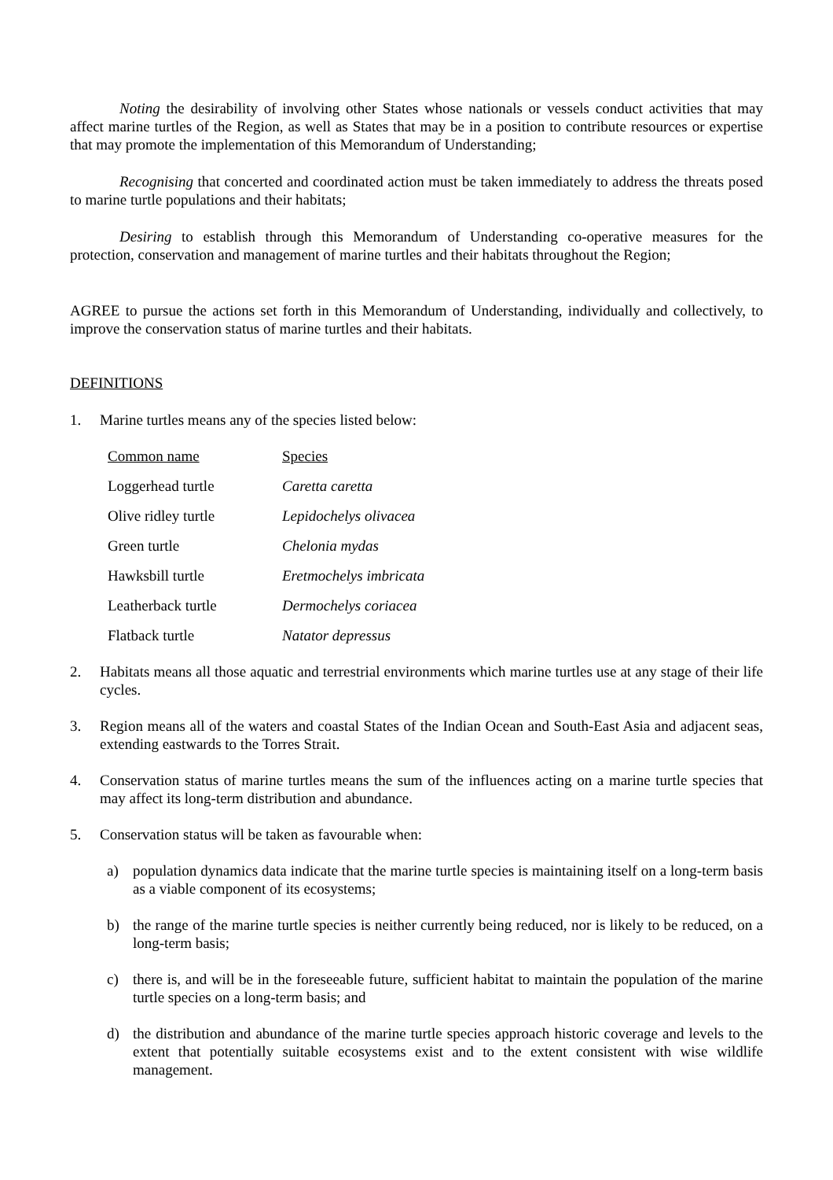Noting the desirability of involving other States whose nationals or vessels conduct activities that may affect marine turtles of the Region, as well as States that may be in a position to contribute resources or expertise that may promote the implementation of this Memorandum of Understanding;
Recognising that concerted and coordinated action must be taken immediately to address the threats posed to marine turtle populations and their habitats;
Desiring to establish through this Memorandum of Understanding co-operative measures for the protection, conservation and management of marine turtles and their habitats throughout the Region;
AGREE to pursue the actions set forth in this Memorandum of Understanding, individually and collectively, to improve the conservation status of marine turtles and their habitats.
DEFINITIONS
1. Marine turtles means any of the species listed below:
| Common name | Species |
| --- | --- |
| Loggerhead turtle | Caretta caretta |
| Olive ridley turtle | Lepidochelys olivacea |
| Green turtle | Chelonia mydas |
| Hawksbill turtle | Eretmochelys imbricata |
| Leatherback turtle | Dermochelys coriacea |
| Flatback turtle | Natator depressus |
2. Habitats means all those aquatic and terrestrial environments which marine turtles use at any stage of their life cycles.
3. Region means all of the waters and coastal States of the Indian Ocean and South-East Asia and adjacent seas, extending eastwards to the Torres Strait.
4. Conservation status of marine turtles means the sum of the influences acting on a marine turtle species that may affect its long-term distribution and abundance.
5. Conservation status will be taken as favourable when:
a) population dynamics data indicate that the marine turtle species is maintaining itself on a long-term basis as a viable component of its ecosystems;
b) the range of the marine turtle species is neither currently being reduced, nor is likely to be reduced, on a long-term basis;
c) there is, and will be in the foreseeable future, sufficient habitat to maintain the population of the marine turtle species on a long-term basis; and
d) the distribution and abundance of the marine turtle species approach historic coverage and levels to the extent that potentially suitable ecosystems exist and to the extent consistent with wise wildlife management.